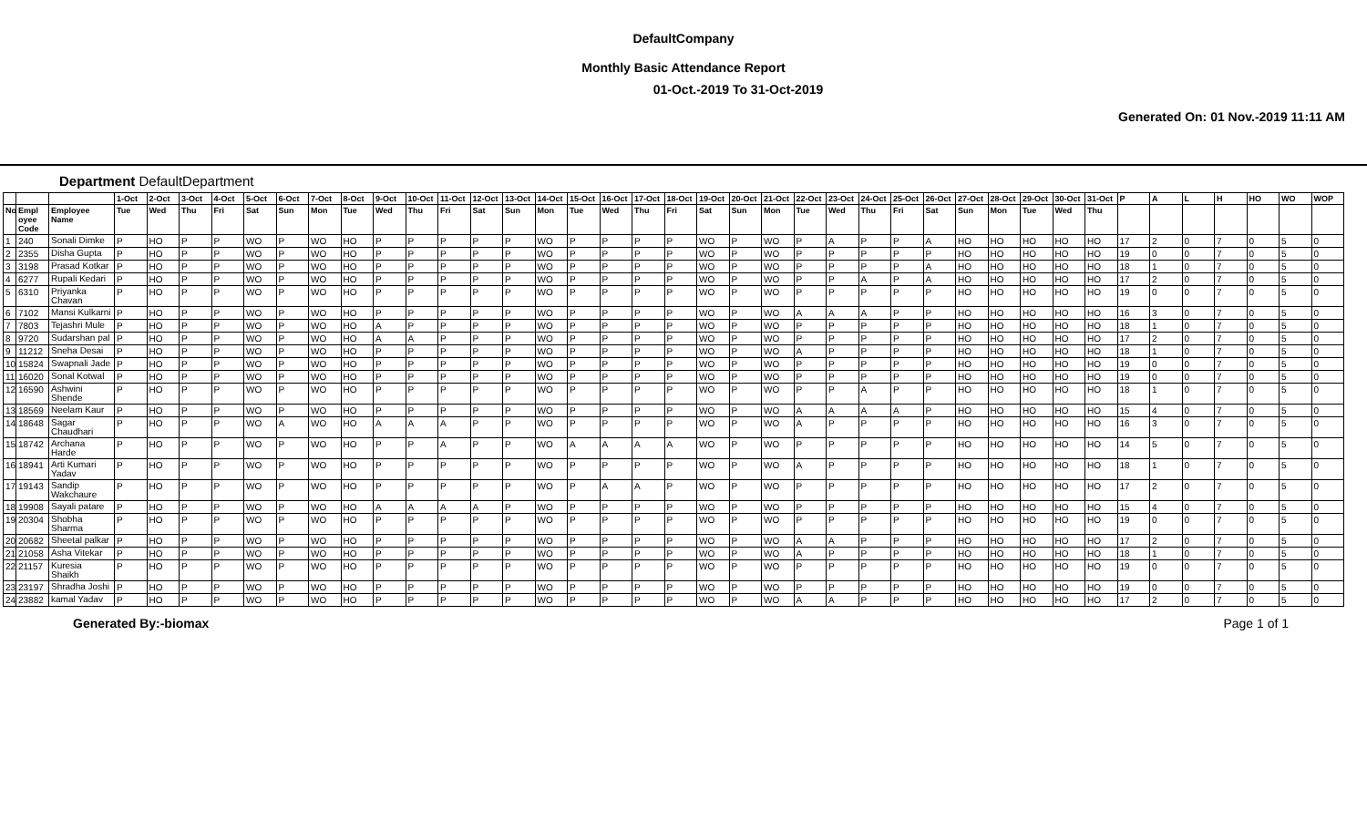DefaultCompany
Monthly Basic Attendance Report
01-Oct.-2019 To 31-Oct-2019
Generated On: 01 Nov.-2019 11:11 AM
Department DefaultDepartment
| | | | 1-Oct | 2-Oct | 3-Oct | 4-Oct | 5-Oct | 6-Oct | 7-Oct | 8-Oct | 9-Oct | 10-Oct | 11-Oct | 12-Oct | 13-Oct | 14-Oct | 15-Oct | 16-Oct | 17-Oct | 18-Oct | 19-Oct | 20-Oct | 21-Oct | 22-Oct | 23-Oct | 24-Oct | 25-Oct | 26-Oct | 27-Oct | 28-Oct | 29-Oct | 30-Oct | 31-Oct | P | A | L | H | HO | WO | WOP |
| --- | --- | --- | --- | --- | --- | --- | --- | --- | --- | --- | --- | --- | --- | --- | --- | --- | --- | --- | --- | --- | --- | --- | --- | --- | --- | --- | --- | --- | --- | --- | --- | --- | --- | --- | --- | --- | --- | --- | --- | --- |
| No | Empl oyee Code | Employee Name | Tue | Wed | Thu | Fri | Sat | Sun | Mon | Tue | Wed | Thu | Fri | Sat | Sun | Mon | Tue | Wed | Thu | Fri | Sat | Sun | Mon | Tue | Wed | Thu | Fri | Sat | Sun | Mon | Tue | Wed | Thu | | | | | | | |
| 1 | 240 | Sonali Dimke | P | HO | P | P | WO | P | WO | HO | P | P | P | P | P | WO | P | P | P | P | WO | P | WO | P | A | P | P | A | HO | HO | HO | HO | HO | 17 | 2 | 0 | 7 | 0 | 5 | 0 |
| 2 | 2355 | Disha Gupta | P | HO | P | P | WO | P | WO | HO | P | P | P | P | P | WO | P | P | P | P | WO | P | WO | P | P | P | P | P | HO | HO | HO | HO | HO | 19 | 0 | 0 | 7 | 0 | 5 | 0 |
| 3 | 3198 | Prasad Kotkar | P | HO | P | P | WO | P | WO | HO | P | P | P | P | P | WO | P | P | P | P | WO | P | WO | P | P | P | P | A | HO | HO | HO | HO | HO | 18 | 1 | 0 | 7 | 0 | 5 | 0 |
| 4 | 6277 | Rupali Kedari | P | HO | P | P | WO | P | WO | HO | P | P | P | P | P | WO | P | P | P | P | WO | P | WO | P | P | A | P | A | HO | HO | HO | HO | HO | 17 | 2 | 0 | 7 | 0 | 5 | 0 |
| 5 | 6310 | Priyanka Chavan | P | HO | P | P | WO | P | WO | HO | P | P | P | P | P | WO | P | P | P | P | WO | P | WO | P | P | P | P | P | HO | HO | HO | HO | HO | 19 | 0 | 0 | 7 | 0 | 5 | 0 |
| 6 | 7102 | Mansi Kulkarni | P | HO | P | P | WO | P | WO | HO | P | P | P | P | P | WO | P | P | P | P | WO | P | WO | A | A | A | P | P | HO | HO | HO | HO | HO | 16 | 3 | 0 | 7 | 0 | 5 | 0 |
| 7 | 7803 | Tejashri Mule | P | HO | P | P | WO | P | WO | HO | A | P | P | P | P | WO | P | P | P | P | WO | P | WO | P | P | P | P | P | HO | HO | HO | HO | HO | 18 | 1 | 0 | 7 | 0 | 5 | 0 |
| 8 | 9720 | Sudarshan pal | P | HO | P | P | WO | P | WO | HO | A | A | P | P | P | WO | P | P | P | P | WO | P | WO | P | P | P | P | P | HO | HO | HO | HO | HO | 17 | 2 | 0 | 7 | 0 | 5 | 0 |
| 9 | 11212 | Sneha Desai | P | HO | P | P | WO | P | WO | HO | P | P | P | P | P | WO | P | P | P | P | WO | P | WO | A | P | P | P | P | HO | HO | HO | HO | HO | 18 | 1 | 0 | 7 | 0 | 5 | 0 |
| 10 | 15824 | Swapnali Jade | P | HO | P | P | WO | P | WO | HO | P | P | P | P | P | WO | P | P | P | P | WO | P | WO | P | P | P | P | P | HO | HO | HO | HO | HO | 19 | 0 | 0 | 7 | 0 | 5 | 0 |
| 11 | 16020 | Sonal Kotwal | P | HO | P | P | WO | P | WO | HO | P | P | P | P | P | WO | P | P | P | P | WO | P | WO | P | P | P | P | P | HO | HO | HO | HO | HO | 19 | 0 | 0 | 7 | 0 | 5 | 0 |
| 12 | 16590 | Ashwini Shende | P | HO | P | P | WO | P | WO | HO | P | P | P | P | P | WO | P | P | P | P | WO | P | WO | P | P | A | P | P | HO | HO | HO | HO | HO | 18 | 1 | 0 | 7 | 0 | 5 | 0 |
| 13 | 18569 | Neelam Kaur | P | HO | P | P | WO | P | WO | HO | P | P | P | P | P | WO | P | P | P | P | WO | P | WO | A | A | A | A | P | HO | HO | HO | HO | HO | 15 | 4 | 0 | 7 | 0 | 5 | 0 |
| 14 | 18648 | Sagar Chaudhari | P | HO | P | P | WO | A | WO | HO | A | A | A | P | P | WO | P | P | P | P | WO | P | WO | A | P | P | P | P | HO | HO | HO | HO | HO | 16 | 3 | 0 | 7 | 0 | 5 | 0 |
| 15 | 18742 | Archana Harde | P | HO | P | P | WO | P | WO | HO | P | P | A | P | P | WO | A | A | A | A | WO | P | WO | P | P | P | P | P | HO | HO | HO | HO | HO | 14 | 5 | 0 | 7 | 0 | 5 | 0 |
| 16 | 18941 | Arti Kumari Yadav | P | HO | P | P | WO | P | WO | HO | P | P | P | P | P | WO | P | P | P | P | WO | P | WO | A | P | P | P | P | HO | HO | HO | HO | HO | 18 | 1 | 0 | 7 | 0 | 5 | 0 |
| 17 | 19143 | Sandip Wakchaure | P | HO | P | P | WO | P | WO | HO | P | P | P | P | P | WO | P | A | A | P | WO | P | WO | P | P | P | P | P | HO | HO | HO | HO | HO | 17 | 2 | 0 | 7 | 0 | 5 | 0 |
| 18 | 19908 | Sayali patare | P | HO | P | P | WO | P | WO | HO | A | A | A | A | P | WO | P | P | P | P | WO | P | WO | P | P | P | P | P | HO | HO | HO | HO | HO | 15 | 4 | 0 | 7 | 0 | 5 | 0 |
| 19 | 20304 | Shobha Sharma | P | HO | P | P | WO | P | WO | HO | P | P | P | P | P | WO | P | P | P | P | WO | P | WO | P | P | P | P | P | HO | HO | HO | HO | HO | 19 | 0 | 0 | 7 | 0 | 5 | 0 |
| 20 | 20682 | Sheetal palkar | P | HO | P | P | WO | P | WO | HO | P | P | P | P | P | WO | P | P | P | P | WO | P | WO | A | A | P | P | P | HO | HO | HO | HO | HO | 17 | 2 | 0 | 7 | 0 | 5 | 0 |
| 21 | 21058 | Asha Vitekar | P | HO | P | P | WO | P | WO | HO | P | P | P | P | P | WO | P | P | P | P | WO | P | WO | A | P | P | P | P | HO | HO | HO | HO | HO | 18 | 1 | 0 | 7 | 0 | 5 | 0 |
| 22 | 21157 | Kuresia Shaikh | P | HO | P | P | WO | P | WO | HO | P | P | P | P | P | WO | P | P | P | P | WO | P | WO | P | P | P | P | P | HO | HO | HO | HO | HO | 19 | 0 | 0 | 7 | 0 | 5 | 0 |
| 23 | 23197 | Shradha Joshi | P | HO | P | P | WO | P | WO | HO | P | P | P | P | P | WO | P | P | P | P | WO | P | WO | P | P | P | P | P | HO | HO | HO | HO | HO | 19 | 0 | 0 | 7 | 0 | 5 | 0 |
| 24 | 23882 | kamal Yadav | P | HO | P | P | WO | P | WO | HO | P | P | P | P | P | WO | P | P | P | P | WO | P | WO | A | A | P | P | P | HO | HO | HO | HO | HO | 17 | 2 | 0 | 7 | 0 | 5 | 0 |
Generated By:-biomax Page 1 of 1